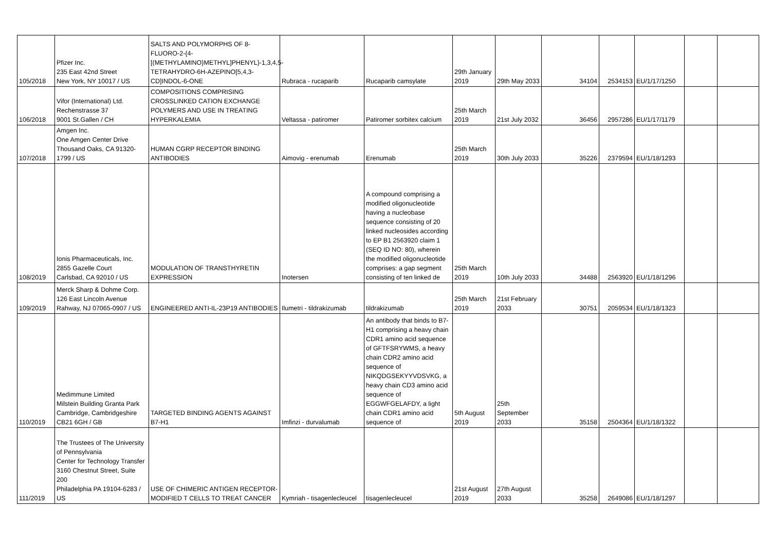| 105/2018 | Pfizer Inc. 235 East 42nd Street New York, NY 10017 / US | SALTS AND POLYMORPHS OF 8-FLUORO-2-{4-[(METHYLAMINO}METHYL]PHENYL}-1,3,4,5-TETRAHYDRO-6H-AZEPINO[5,4,3-CD]INDOL-6-ONE | Rubraca - rucaparib | Rucaparib camsylate | 29th January 2019 | 29th May 2033 | 34104 | 2534153 | EU/1/17/1250 | | |
| 106/2018 | Vifor (International) Ltd. Rechenstrasse 37 9001 St.Gallen / CH | COMPOSITIONS COMPRISING CROSSLINKED CATION EXCHANGE POLYMERS AND USE IN TREATING HYPERKALEMIA | Veltassa - patiromer | Patiromer sorbitex calcium | 25th March 2019 | 21st July 2032 | 36456 | 2957286 | EU/1/17/1179 | | |
| 107/2018 | Amgen Inc. One Amgen Center Drive Thousand Oaks, CA 91320-1799 / US | HUMAN CGRP RECEPTOR BINDING ANTIBODIES | Aimovig - erenumab | Erenumab | 25th March 2019 | 30th July 2033 | 35226 | 2379594 | EU/1/18/1293 | | |
| 108/2019 | Ionis Pharmaceuticals, Inc. 2855 Gazelle Court Carlsbad, CA 92010 / US | MODULATION OF TRANSTHYRETIN EXPRESSION | Inotersen | A compound comprising a modified oligonucleotide having a nucleobase sequence consisting of 20 linked nucleosides according to EP B1 2563920 claim 1 (SEQ ID NO: 80), wherein the modified oligonucleotide comprises: a gap segment consisting of ten linked de | 25th March 2019 | 10th July 2033 | 34488 | 2563920 | EU/1/18/1296 | | |
| 109/2019 | Merck Sharp & Dohme Corp. 126 East Lincoln Avenue Rahway, NJ 07065-0907 / US | ENGINEERED ANTI-IL-23P19 ANTIBODIES | Ilumetri - tildrakizumab | tildrakizumab | 25th March 2019 | 21st February 2033 | 30751 | 2059534 | EU/1/18/1323 | | |
| 110/2019 | Medimmune Limited Milstein Building Granta Park Cambridge, Cambridgeshire CB21 6GH / GB | TARGETED BINDING AGENTS AGAINST B7-H1 | Imfinzi - durvalumab | An antibody that binds to B7-H1 comprising a heavy chain CDR1 amino acid sequence of GFTFSRYWMS, a heavy chain CDR2 amino acid sequence of NIKQDGSEKYYVDSVKG, a heavy chain CD3 amino acid sequence of EGGWFGELAFDY, a light chain CDR1 amino acid sequence of | 5th August 2019 | 25th September 2033 | 35158 | 2504364 | EU/1/18/1322 | | |
| 111/2019 | The Trustees of The University of Pennsylvania Center for Technology Transfer 3160 Chestnut Street, Suite 200 Philadelphia PA 19104-6283 / US | USE OF CHIMERIC ANTIGEN RECEPTOR-MODIFIED T CELLS TO TREAT CANCER | Kymriah - tisagenlecleucel | tisagenlecleucel | 21st August 2019 | 27th August 2033 | 35258 | 2649086 | EU/1/18/1297 | | |